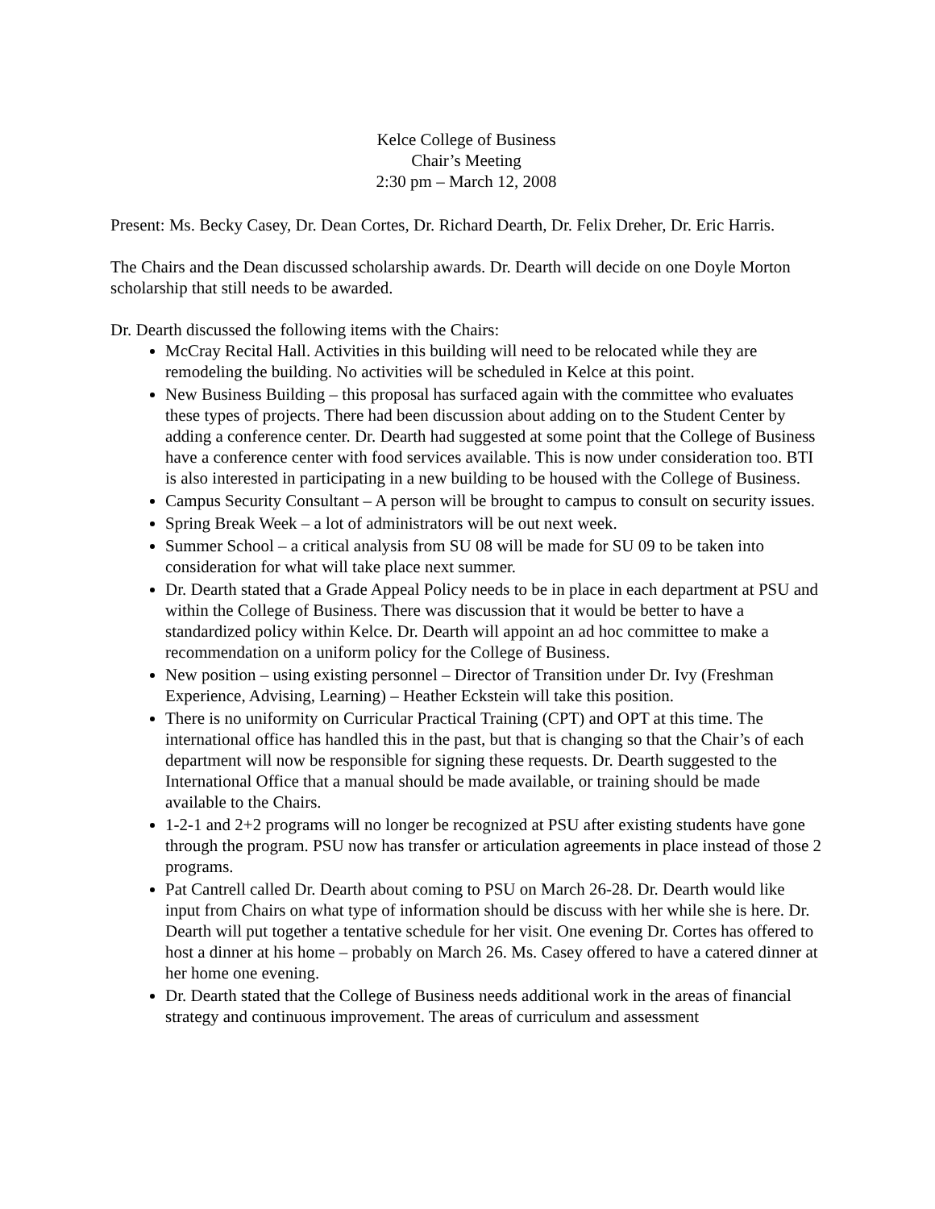Kelce College of Business
Chair’s Meeting
2:30 pm – March 12, 2008
Present: Ms. Becky Casey, Dr. Dean Cortes, Dr. Richard Dearth, Dr. Felix Dreher, Dr. Eric Harris.
The Chairs and the Dean discussed scholarship awards. Dr. Dearth will decide on one Doyle Morton scholarship that still needs to be awarded.
Dr. Dearth discussed the following items with the Chairs:
McCray Recital Hall. Activities in this building will need to be relocated while they are remodeling the building. No activities will be scheduled in Kelce at this point.
New Business Building – this proposal has surfaced again with the committee who evaluates these types of projects. There had been discussion about adding on to the Student Center by adding a conference center. Dr. Dearth had suggested at some point that the College of Business have a conference center with food services available. This is now under consideration too. BTI is also interested in participating in a new building to be housed with the College of Business.
Campus Security Consultant – A person will be brought to campus to consult on security issues.
Spring Break Week – a lot of administrators will be out next week.
Summer School – a critical analysis from SU 08 will be made for SU 09 to be taken into consideration for what will take place next summer.
Dr. Dearth stated that a Grade Appeal Policy needs to be in place in each department at PSU and within the College of Business. There was discussion that it would be better to have a standardized policy within Kelce. Dr. Dearth will appoint an ad hoc committee to make a recommendation on a uniform policy for the College of Business.
New position – using existing personnel – Director of Transition under Dr. Ivy (Freshman Experience, Advising, Learning) – Heather Eckstein will take this position.
There is no uniformity on Curricular Practical Training (CPT) and OPT at this time. The international office has handled this in the past, but that is changing so that the Chair’s of each department will now be responsible for signing these requests. Dr. Dearth suggested to the International Office that a manual should be made available, or training should be made available to the Chairs.
1-2-1 and 2+2 programs will no longer be recognized at PSU after existing students have gone through the program. PSU now has transfer or articulation agreements in place instead of those 2 programs.
Pat Cantrell called Dr. Dearth about coming to PSU on March 26-28. Dr. Dearth would like input from Chairs on what type of information should be discuss with her while she is here. Dr. Dearth will put together a tentative schedule for her visit. One evening Dr. Cortes has offered to host a dinner at his home – probably on March 26. Ms. Casey offered to have a catered dinner at her home one evening.
Dr. Dearth stated that the College of Business needs additional work in the areas of financial strategy and continuous improvement. The areas of curriculum and assessment